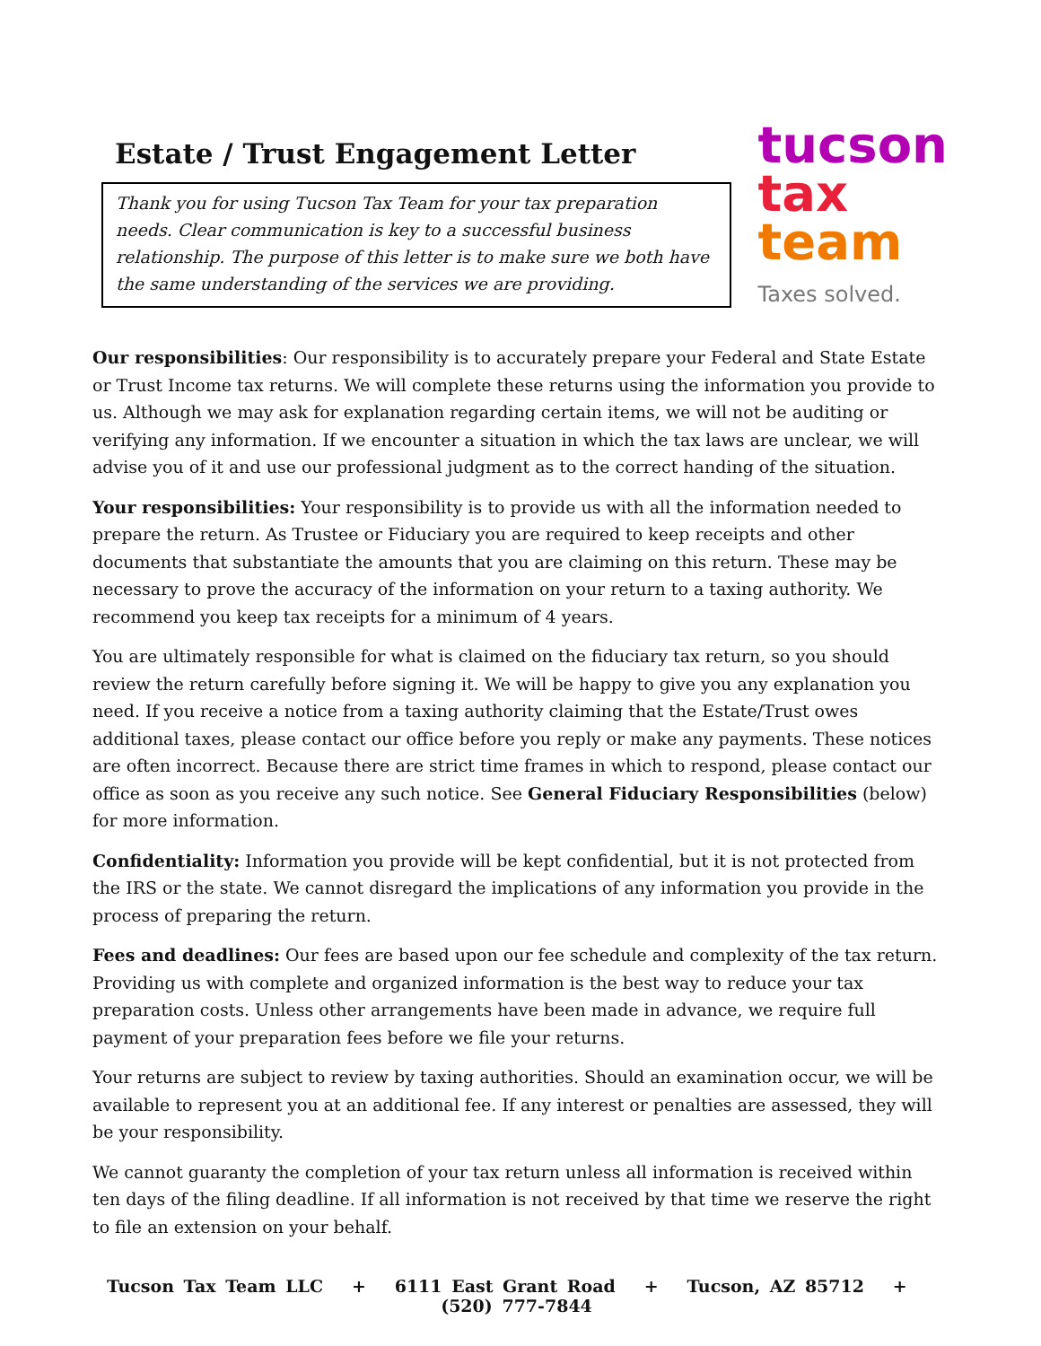Estate / Trust Engagement Letter
Thank you for using Tucson Tax Team for your tax preparation needs. Clear communication is key to a successful business relationship. The purpose of this letter is to make sure we both have the same understanding of the services we are providing.
tucson
tax
team
Taxes solved.
Our responsibilities: Our responsibility is to accurately prepare your Federal and State Estate or Trust Income tax returns. We will complete these returns using the information you provide to us. Although we may ask for explanation regarding certain items, we will not be auditing or verifying any information. If we encounter a situation in which the tax laws are unclear, we will advise you of it and use our professional judgment as to the correct handing of the situation.
Your responsibilities: Your responsibility is to provide us with all the information needed to prepare the return. As Trustee or Fiduciary you are required to keep receipts and other documents that substantiate the amounts that you are claiming on this return. These may be necessary to prove the accuracy of the information on your return to a taxing authority. We recommend you keep tax receipts for a minimum of 4 years.
You are ultimately responsible for what is claimed on the fiduciary tax return, so you should review the return carefully before signing it. We will be happy to give you any explanation you need. If you receive a notice from a taxing authority claiming that the Estate/Trust owes additional taxes, please contact our office before you reply or make any payments. These notices are often incorrect. Because there are strict time frames in which to respond, please contact our office as soon as you receive any such notice. See General Fiduciary Responsibilities (below) for more information.
Confidentiality: Information you provide will be kept confidential, but it is not protected from the IRS or the state. We cannot disregard the implications of any information you provide in the process of preparing the return.
Fees and deadlines: Our fees are based upon our fee schedule and complexity of the tax return. Providing us with complete and organized information is the best way to reduce your tax preparation costs. Unless other arrangements have been made in advance, we require full payment of your preparation fees before we file your returns.
Your returns are subject to review by taxing authorities. Should an examination occur, we will be available to represent you at an additional fee. If any interest or penalties are assessed, they will be your responsibility.
We cannot guaranty the completion of your tax return unless all information is received within ten days of the filing deadline. If all information is not received by that time we reserve the right to file an extension on your behalf.
Tucson Tax Team LLC + 6111 East Grant Road + Tucson, AZ 85712 + (520) 777-7844